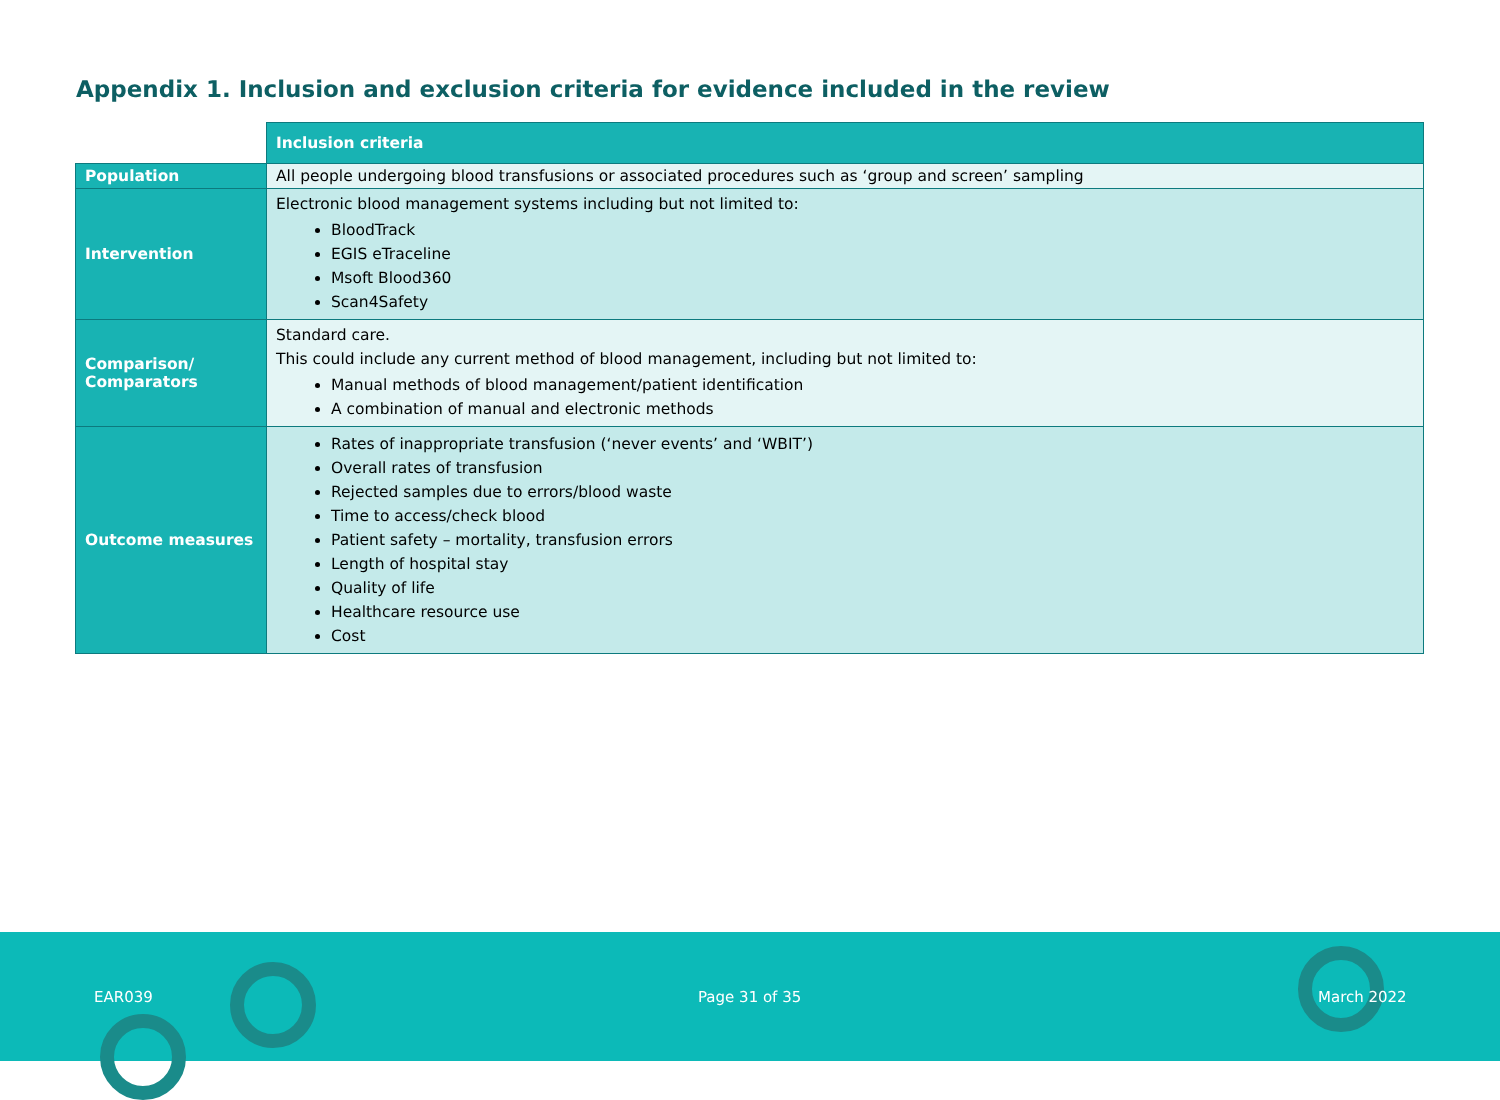Appendix 1. Inclusion and exclusion criteria for evidence included in the review
| | Inclusion criteria |
| Population | All people undergoing blood transfusions or associated procedures such as ‘group and screen’ sampling |
| Intervention | Electronic blood management systems including but not limited to: BloodTrack EGIS eTraceline Msoft Blood360 Scan4Safety |
| Comparison/ Comparators | Standard care. This could include any current method of blood management, including but not limited to: Manual methods of blood management/patient identification A combination of manual and electronic methods |
| Outcome measures | Rates of inappropriate transfusion (‘never events’ and ‘WBIT’) Overall rates of transfusion Rejected samples due to errors/blood waste Time to access/check blood Patient safety – mortality, transfusion errors Length of hospital stay Quality of life Healthcare resource use Cost |
EAR039 Page 31 of 35 March 2022